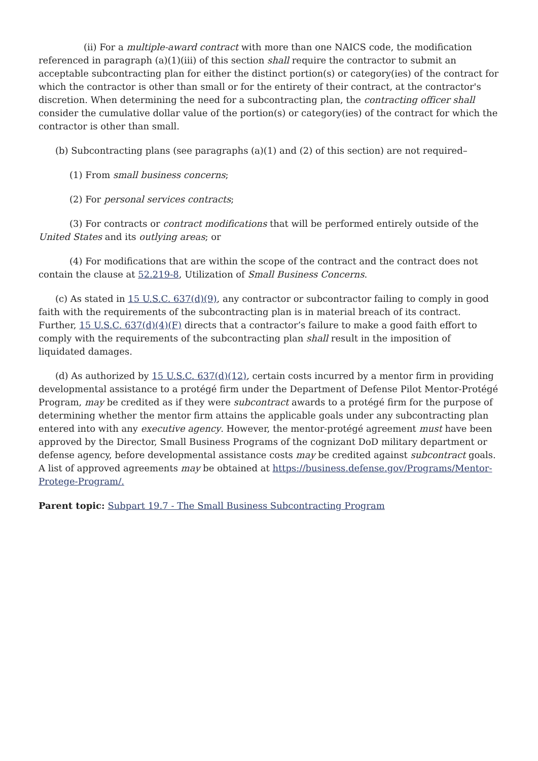(ii) For a multiple-award contract with more than one NAICS code, the modification referenced in paragraph (a)(1)(iii) of this section shall require the contractor to submit an acceptable subcontracting plan for either the distinct portion(s) or category(ies) of the contract for which the contractor is other than small or for the entirety of their contract, at the contractor's discretion. When determining the need for a subcontracting plan, the contracting officer shall consider the cumulative dollar value of the portion(s) or category(ies) of the contract for which the contractor is other than small.
(b) Subcontracting plans (see paragraphs (a)(1) and (2) of this section) are not required–
(1) From small business concerns;
(2) For personal services contracts;
(3) For contracts or contract modifications that will be performed entirely outside of the United States and its outlying areas; or
(4) For modifications that are within the scope of the contract and the contract does not contain the clause at 52.219-8, Utilization of Small Business Concerns.
(c) As stated in 15 U.S.C. 637(d)(9), any contractor or subcontractor failing to comply in good faith with the requirements of the subcontracting plan is in material breach of its contract. Further, 15 U.S.C. 637(d)(4)(F) directs that a contractor’s failure to make a good faith effort to comply with the requirements of the subcontracting plan shall result in the imposition of liquidated damages.
(d) As authorized by 15 U.S.C. 637(d)(12), certain costs incurred by a mentor firm in providing developmental assistance to a protégé firm under the Department of Defense Pilot Mentor-Protégé Program, may be credited as if they were subcontract awards to a protégé firm for the purpose of determining whether the mentor firm attains the applicable goals under any subcontracting plan entered into with any executive agency. However, the mentor-protégé agreement must have been approved by the Director, Small Business Programs of the cognizant DoD military department or defense agency, before developmental assistance costs may be credited against subcontract goals. A list of approved agreements may be obtained at https://business.defense.gov/Programs/Mentor-Protege-Program/.
Parent topic: Subpart 19.7 - The Small Business Subcontracting Program